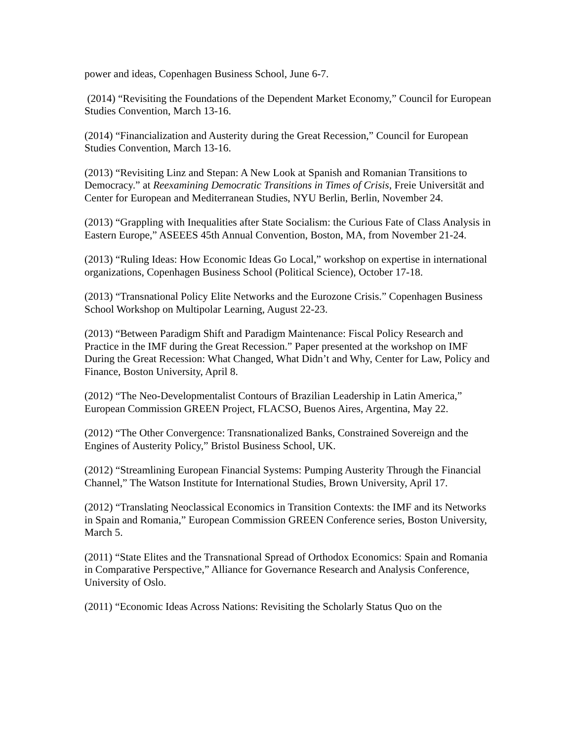power and ideas, Copenhagen Business School, June 6-7.
(2014) “Revisiting the Foundations of the Dependent Market Economy,” Council for European Studies Convention, March 13-16.
(2014) “Financialization and Austerity during the Great Recession,” Council for European Studies Convention, March 13-16.
(2013) “Revisiting Linz and Stepan: A New Look at Spanish and Romanian Transitions to Democracy.” at Reexamining Democratic Transitions in Times of Crisis, Freie Universität and Center for European and Mediterranean Studies, NYU Berlin, Berlin, November 24.
(2013) “Grappling with Inequalities after State Socialism: the Curious Fate of Class Analysis in Eastern Europe,” ASEEES 45th Annual Convention, Boston, MA, from November 21-24.
(2013) “Ruling Ideas: How Economic Ideas Go Local,” workshop on expertise in international organizations, Copenhagen Business School (Political Science), October 17-18.
(2013) “Transnational Policy Elite Networks and the Eurozone Crisis.” Copenhagen Business School Workshop on Multipolar Learning, August 22-23.
(2013) “Between Paradigm Shift and Paradigm Maintenance: Fiscal Policy Research and Practice in the IMF during the Great Recession.” Paper presented at the workshop on IMF During the Great Recession: What Changed, What Didn’t and Why, Center for Law, Policy and Finance, Boston University, April 8.
(2012) “The Neo-Developmentalist Contours of Brazilian Leadership in Latin America,” European Commission GREEN Project, FLACSO, Buenos Aires, Argentina, May 22.
(2012) “The Other Convergence: Transnationalized Banks, Constrained Sovereign and the Engines of Austerity Policy,” Bristol Business School, UK.
(2012) “Streamlining European Financial Systems: Pumping Austerity Through the Financial Channel,” The Watson Institute for International Studies, Brown University, April 17.
(2012) “Translating Neoclassical Economics in Transition Contexts: the IMF and its Networks in Spain and Romania,” European Commission GREEN Conference series, Boston University, March 5.
(2011) “State Elites and the Transnational Spread of Orthodox Economics: Spain and Romania in Comparative Perspective,” Alliance for Governance Research and Analysis Conference, University of Oslo.
(2011) “Economic Ideas Across Nations: Revisiting the Scholarly Status Quo on the